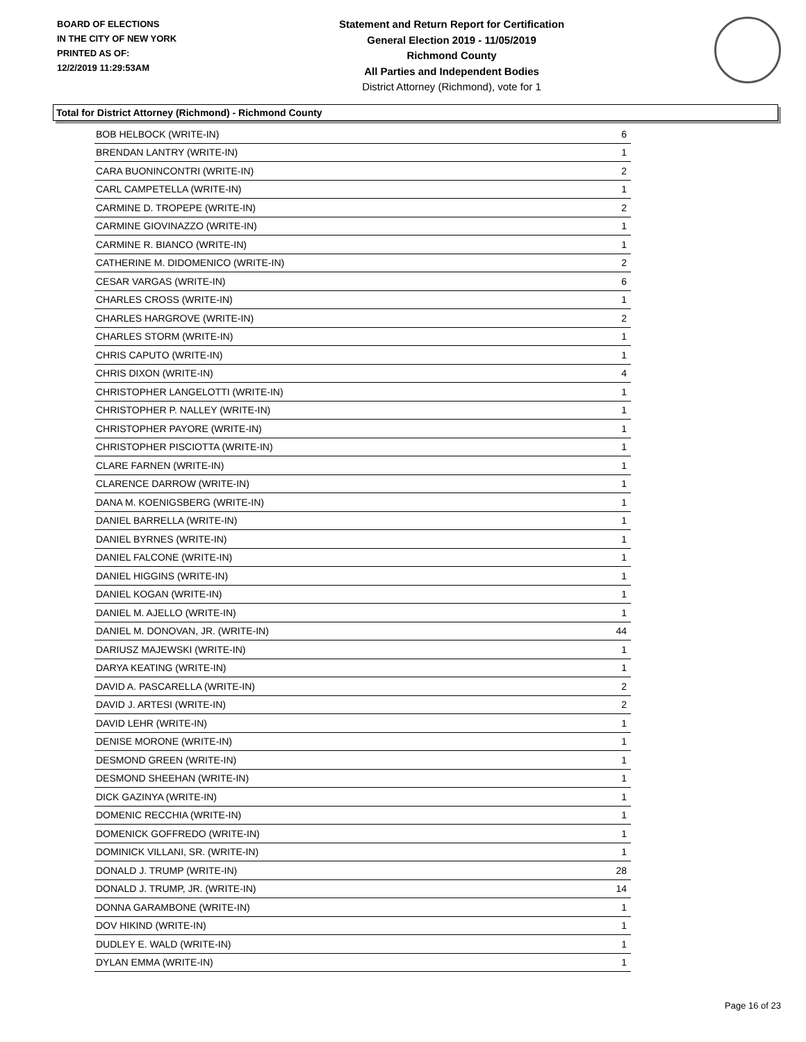BOARD OF ELECTIONS
IN THE CITY OF NEW YORK
PRINTED AS OF:
12/2/2019 11:29:53AM
Statement and Return Report for Certification
General Election 2019 - 11/05/2019
Richmond County
All Parties and Independent Bodies
District Attorney (Richmond), vote for 1
Total for District Attorney (Richmond) - Richmond County
| BOB HELBOCK (WRITE-IN) | 6 |
| BRENDAN LANTRY (WRITE-IN) | 1 |
| CARA BUONINCONTRI (WRITE-IN) | 2 |
| CARL CAMPETELLA (WRITE-IN) | 1 |
| CARMINE D. TROPEPE (WRITE-IN) | 2 |
| CARMINE GIOVINAZZO (WRITE-IN) | 1 |
| CARMINE R. BIANCO (WRITE-IN) | 1 |
| CATHERINE M. DIDOMENICO (WRITE-IN) | 2 |
| CESAR VARGAS (WRITE-IN) | 6 |
| CHARLES CROSS (WRITE-IN) | 1 |
| CHARLES HARGROVE (WRITE-IN) | 2 |
| CHARLES STORM (WRITE-IN) | 1 |
| CHRIS CAPUTO (WRITE-IN) | 1 |
| CHRIS DIXON (WRITE-IN) | 4 |
| CHRISTOPHER LANGELOTTI (WRITE-IN) | 1 |
| CHRISTOPHER P. NALLEY (WRITE-IN) | 1 |
| CHRISTOPHER PAYORE (WRITE-IN) | 1 |
| CHRISTOPHER PISCIOTTA (WRITE-IN) | 1 |
| CLARE FARNEN (WRITE-IN) | 1 |
| CLARENCE DARROW (WRITE-IN) | 1 |
| DANA M. KOENIGSBERG (WRITE-IN) | 1 |
| DANIEL BARRELLA (WRITE-IN) | 1 |
| DANIEL BYRNES (WRITE-IN) | 1 |
| DANIEL FALCONE (WRITE-IN) | 1 |
| DANIEL HIGGINS (WRITE-IN) | 1 |
| DANIEL KOGAN (WRITE-IN) | 1 |
| DANIEL M. AJELLO (WRITE-IN) | 1 |
| DANIEL M. DONOVAN, JR. (WRITE-IN) | 44 |
| DARIUSZ MAJEWSKI (WRITE-IN) | 1 |
| DARYA KEATING (WRITE-IN) | 1 |
| DAVID A. PASCARELLA (WRITE-IN) | 2 |
| DAVID J. ARTESI (WRITE-IN) | 2 |
| DAVID LEHR (WRITE-IN) | 1 |
| DENISE MORONE (WRITE-IN) | 1 |
| DESMOND GREEN (WRITE-IN) | 1 |
| DESMOND SHEEHAN (WRITE-IN) | 1 |
| DICK GAZINYA (WRITE-IN) | 1 |
| DOMENIC RECCHIA (WRITE-IN) | 1 |
| DOMENICK GOFFREDO (WRITE-IN) | 1 |
| DOMINICK VILLANI, SR. (WRITE-IN) | 1 |
| DONALD J. TRUMP (WRITE-IN) | 28 |
| DONALD J. TRUMP, JR. (WRITE-IN) | 14 |
| DONNA GARAMBONE (WRITE-IN) | 1 |
| DOV HIKIND (WRITE-IN) | 1 |
| DUDLEY E. WALD (WRITE-IN) | 1 |
| DYLAN EMMA (WRITE-IN) | 1 |
Page 16 of 23